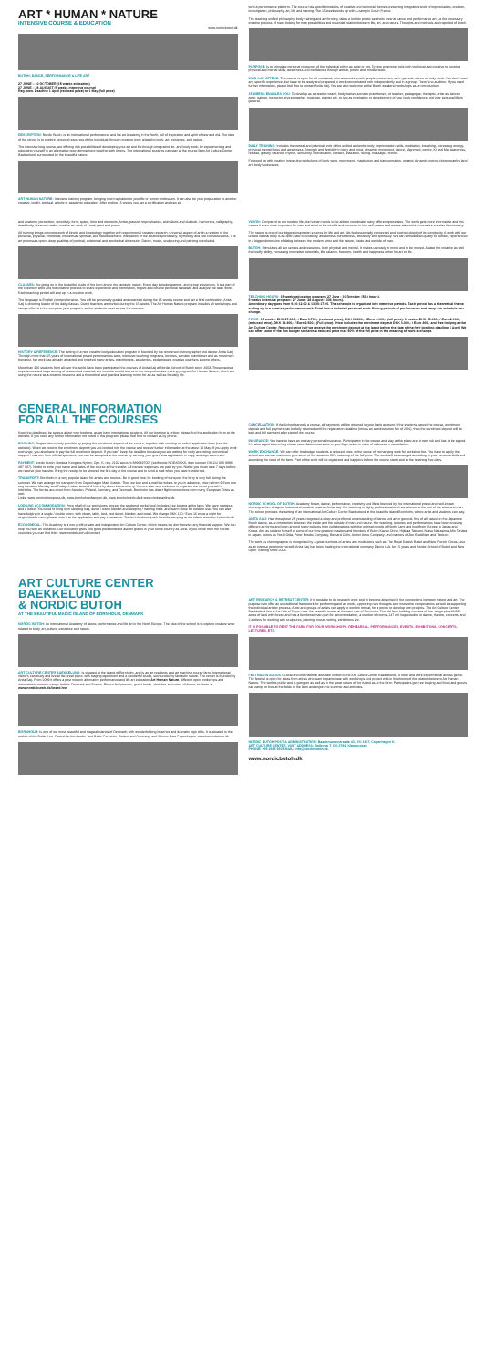ART * HUMAN * NATURE
INTENSIVE COURSE & EDUCATION
www.nordicbutoh.dk
BUTOH, DANCE, PERFORMANCE & LIFE ART
27 JUNE – 10 OCTOBER (15 weeks education)
27 JUNE – 28 AUGUST (9 weeks intensive course)
Reg. now. Deadline 1 April (reduced price) or 1 May (full price)
DESCRIPTION: Nordic Butoh, is an international performance- and life art Academy in the North, full of inspiration and spirit of new and old. The idea of the school is to explore personal resources of the individual, through creative work related to body, art, existence- and nature.
The intensive long course, are offering rich possibilities of developing your art and life through integrative art- and body work, by experimenting and educating yourself in an alternative open atmosphere together with others. The international students can stay at the course farm Art Culture Center Baekkelund, surrounded by the beautiful nature.
ART HUMAN NATURE: Intensive training program, bringing new inspiration to your life or former profession. It can also be your preparation to another creative, bodily, spiritual, artistic or academic education. After ending 15 weeks you get a certification and can at-
tend a performance platform. The course has specific modules of creative and technical themes presenting integrative work of improvisation, creation, investigation, philosophy, art, life and training. The 15 weeks ends up with a camp in South France.
The teaching unified philosophy, body training and art forming, takes a holistic poetic aesthetic view at dance and performance art; as the necessary creative process of man, looking for new possibilities and essential relation between life, art, and nature. Thoughts and methods are inspirited of butoh.
PURPOSE: Is to stimulate personal resources of the individual either as artist or not. To give everyone tools both technical and creative to develop physical and mental skills, awareness and confidence through artistic, poetic and mindful work.
WHO CAN ATTEND: The course is open for all motivated, who are working with people, movement, art in general, dance or body work. You don't need any specific experience, but have to be ready and prepared to work concentrated both independently and in a group. There's no audition. If you need further information, please feel free to contact Anita Saij. You are also welcome at the Butoh weekend workshops as an introduction.
15 WEEKS ENABLES YOU: To develop as a creative coach, body trainer, somatic practitioner, art teacher, pedagogue, therapist, artist as dancer, actor, painter, instructor, choreographer, musician, painter etc. or just as inspiration or development of your body confidence and your personal life in general.
DAILY TRAINING: Includes theoretical and practical work of the unified authentic body; improvisation skills, meditation, breathing, increasing energy, physical-mental focus and awareness. Strength and flexibility in body and mind, dynamic, movement, dance, alignment, centre, Ki and Ma awareness, release, gravity, balance, rhythm, sensitivity, coordination, contact, relaxation, tuning, massage, stretch.
Followed up with creative interesting workshops of body work, movement, imagination and transformation, organic dynamic energy, choreography, land art, body landscapes
and anatomy, perception, sensitivity, form, space, time and elements, Active, passive improvisation, animalistic and dualistic, harmonies, calligraphy, dead body, dreams, masks, intuitive art work of vocal, paint and poesy.
All training brings concrete work of kinetic and kinesiology together with experimental creative research; universal aspect of art in a relation to the personal, physical, emotional, intellectual, spiritual, and nature element. Integration of the intuitive spontaneity, mythology and sub consciousness. The art processes opens deep qualities of poetical, existential and aesthetical dimension. Dance, music, sculpturing and painting is included.
CLASSES: Are going on in the beautiful studio of the farm and in the fantastic nature. Every day includes partner- and group existences. It is a part of the collective work and the creative process to share experience and information, to give and receive personal feedback and analyze the daily work. Each teaching period will end up in a creative work.
The language is English (comprehensive). You will be personally guided and coached during the 15 weeks course and get a final certification. Anita Saij is directing leader of the daily classes. Guest teachers are invited during the 15 weeks. The Art Human Nature program includes all workshops and camps offered in the complete year program, so the students meet across the courses.
HISTORY & REFERENCE: The setting of a new creative body education program is founded by the renowned choreographer and dancer Anita Saij. Through more than 25 years of international prized performances work, intensive teaching programs, lectures, somatic practitioner and as movement therapist, her work has already attracted and inspired many artists, practitioners, academics, pedagogues, creative coachers among others.
More than 400 students from all over the world have been participated the courses of Anita Saij at Nordic School of Butoh since 2003. These various experiences and huge among of researched material, are now the unfold source in the comprehensive training program Art Human Nature, which are using the nature as a creative resource and a theoretical and practical learning mirror for art as well as for daily life.
VISION: Compared to our modern life, the human needs to be able to coordinate many different processes. The world gets more informative and this makes it even more important for man and artist to be mindful and centered in him self, aware and awake also within innovative creative functionality.
The nature is one of our biggest inspiration sources for life and art. We feel essentially connected and touched deeply of its complexity. A work with our unified natural body is an open gate to creativity, awareness, mindfulness, artistically and spiritually. We can stimulate all quality of human, experienced in a bigger dimension of dialog between the modern artist and the nature, inside and outside of man.
BUTOH: Stimulates all our senses and resources, both physical and mental. It makes us ready to move and to be moved. Awake the creative as well the bodily ability, increasing innovative potentials, life balance, freedom, health and happiness either for art or life.
TEACHING HOURS: 15 weeks education program: 27 June - 10 October: (510 hours).
9 weeks intensive program: 27 June - 28 August: (306 hours).
An ordinary day goes from 9.30-12.00 & 13.30-17.00. The schedule is organized into intensive periods. Each period has a theoretical theme ending up in a creative performance work. Total hours included personal work. During periods of performance and camp the schedule can change.
PRICE: 15 weeks: DKK 27.800,- / Euro 3.700,- (reduced price), DKK 30.600,- / Euro 4.100,- (full price). 9 weeks: DKK 15.400,- / Euro 2.100,- (reduced price), DKK 18.400,- / Euro 2.500,- (Full price). Price includes the enrolment deposit DKK 3.000,- / Euro 400,- and free lodging at the Art Culture Center. Reduced price is if we receive the enrolment deposit at the latest before the date of the first booking deadline 1 April. We can offer some of the low budget students a reduced price max 50% of the full price in the meaning of work exchange.
GENERAL INFORMATION
FOR ALL THE COURSES
Keep the deadlines; be serious about your booking, as we have international students. All our booking is online; please find the application form at the website. If you need any further information not noted in this program, please feel free to contact us by phone.
BOOKING: Registration is only possible by paying the enrolment deposit of the course, together with sending an online application form (see the website). When we receive the enrolment deposit you are booked into the course and receive further information at the latest 10 May. If you apply work exchange, you also have to pay the full enrolment deposit. If you can't keep the deadline because you are waiting for reply according economical support / visa etc. from official sponsors, you can be accepted at the course by sending your grant/visa application in copy, and sign a contract.
PAYMENT: Nordic Butoh: Nordea: Kongens Nytorv, Cph. K, reg. 2102 account 8896497007 (swift code NDEADKKK, iban number DK 112 000 8896 497 007). Notice to write your name and dates of the course at the transfer. All transfer expenses are paid by you. Notice you it can take 7 days before we receive your transfer. Bring the receipt to be showed the first day at the course and to send a mail when you have transferred.
TRANSPORT: Bornholm is a very popular island for artists and tourists. Be in good time, for booking of transport, the ferry is very full during the summer. We can arrange the transport from Copenhagen Main Station. Then we buy and e-mail the tickets to you in advance, price is from 9 Euro one way between Monday and Friday. It takes around 3 hours by direct bus and ferry. You are also very welcome to organize the travel yourself or hitchhike. The ferries are direct from Sweden, Poland, Germany, and Denmark. Bornholm has direct flight connections from many European Cities as well.
Links: www.bornholmexpress.dk, www.bornholmerfaergen.dk, www.bornholminfo.dk & www.cimberairline.dk.
LODGING ACCOMMODATION: Price of all of our workshops (except the weekend workshops) includes free lodging at the farm. We have mattress and a locker. You need to bring own sleeping bag, duvet / warm blanket and sleeping / training mats -and warm close for outdoor use. You can also have lodging in a single / double room, with closet, table, bed, bed duvet, blanket, and towel. We charge DKK 120 / Euro 16 extra a night for single/double room, please note it at the application and pay in advance. Tourist Info about youth hostels, camping at the island www.bornholminfo.dk
ECONOMICAL: The Academy is a non-profit private and independent Art Culture Center, which means we don't receive any financial support. We can help you with an invitation. Our education gives you good possibilities to ask for grants in your home country as artist. If you come from the Nordic countries you can find links: www.nordicbutoh.dk/contact
CANCELLATION: If the School cancels a course, all payments will be returned to your bank account. If the students cancel the course, enrolment deposit and full payment can be fully returned until the registration deadline (minus an administration fee of 20%), then the enrolment deposit will be kept and full payment after start of the course.
INSURANCE: You have to have an ordinary personal insurance. Participation in the course and stay at the place are at own risk and has to be signed. It is also a god idea to buy cheap cancellation insurance to your flight ticket, in case of sickness or cancellation.
WORK EXCHANGE: We can offer low budget students a reduced price, in the sense of exchanging work for workshop fee. You have to apply the school and we can maximum give some of the students 50% reducing of the full price. The work will be arranged according to your personal skills and according the need of the farm. Part of the work will be organized and happens before the course starts and at the teaching free days.
NORDIC SCHOOL OF BUTOH: Academy for art, dance, performance, creativity and life is founded by the international prized and well-known choreographer, designer, trainer and creative coacher Anita Saij. Her teaching is highly professional and has a focus at the unit of the artist and man. The school provides the setting of an international Art Culture Center Baekkelund at the beautiful island Bornholm, where artist and students can stay.
ANITA SAIJ: Has throughout 25 years integrated a deep and profound understanding of dance and art in general, first of all based on the Japanese Butoh dance, as an interaction between the inside and the outside of man and nature. Her teaching, lectures and performances have been crossing different art forms and been around many cultures from collaborations with the original people of North Sami and Inuit from Europe to Japan and Korea. And as student herself of some of our time greatest masters and founders of Butoh Kazuo Ohno, Hijikata Tatsumi, Natsu Nakasima, Min Tanaka in Japan. Actors as Yoshi Oida, Peter Brooks Company, Bernard Colin, Antoni Artou Company, and masters of Zen Buddhism and Taoism.
The work as choreographer is recognized by a great numbers of artists and institutions such as The Royal Danish Ballet and New French Circus, also as an intense performer herself. Anita Saij has been leading the international company Dance Lab. for 15 years and Nordic School of Butoh and New Open Training since 2003.
ART CULTURE CENTER BAEKKELUND
& NORDIC BUTOH
AT THE BEAUTIFUL MAGIC ISLAND OF BORNHOLM, DENMARK
NORDIC BUTOH: An international Academy of dance, performance and life art in the North Europe. The idea of the school is to explore creative work related to body, art, culture, existence and nature.
ART CULTURE CENTER BAEKKELUND: Is situated at the island of Bornholm, and is an art residents and art teaching course farm. International visitor's can study and live at the great place, with staging equipment and a wonderful studio, surrounded by fantastic nature. The center is founded by Anita Saij. From 2009 it offers a post modern alternative performance and life art education Art Human Nature, different open workshops and international summer camps both in Denmark and France. Please find pictures, guest books, sketches and notes of former students at www.nordicbutoh.dk/board.htm
BORNHOLM: Is one of our most beautiful and magical islands of Denmark; with wonderful long beaches and dramatic high cliffs. It is situated in the middle of the Baltic Sea. Central for the Nordic- and Baltic Countries, Poland and Germany, and 3 hours from Copenhagen. www.bornholminfo.dk
ART RESEARCH & RETREAT CENTER: It is possible to do research work and to become absorbed in the connections between nature and art. The purpose is to offer an untraditional framework for performing and art work, supporting new thoughts and innovative co-operations as well as supporting the individual artistic process. Artist and groups of artists can apply to work in retreat, for a period to develop own projects. The Art Culture Center Baekkelund lies in the hills of Torpe, near the beautiful ocean at the east cost of Bornholm. The old farm building consists of four wings plus 10.000 acres of land with forest, and has a functional main part for accommodation, a number of rooms, 147 m2 huge studio for dance, theatre, concerts, and 2 ateliers for working with sculptures, painting, music, writing, exhibitions etc.
IT IS POSSIBLE TO RENT THE FARM FOR YOUR WORKSHOPS, REHEARSAL, PERFORMANCES, EVENTS, EXHIBITIONS, CONCERTS, LECTURES, ETC.
FESTIVAL IN AUGUST: Local and international artist are invited to the Art Culture Center Baekkelund, to meet and work experimental across genre. The festival is open for ideas from artists who want to participate with workshops and project with in the theme of the relation between Art Human Nature. The work is public and is going on as well as in the great nature of the island as at the farm. Participators get free lodging and food, and guests can camp for free at the fields of the farm and enjoin the summer and activities.
NORDIC BUTOH POST & ADMINISTRATION: Baadsmandsstraede 43, DK-1407, Copenhagen K.
ART CULTURE CENTER, VISIT ADDRESS: Bolbyvej 7, DK-3782, Klemensker.
PHONE: +45 2665 9605 MAIL: info@nordicbutoh.dk.
www.nordicbutoh.dk